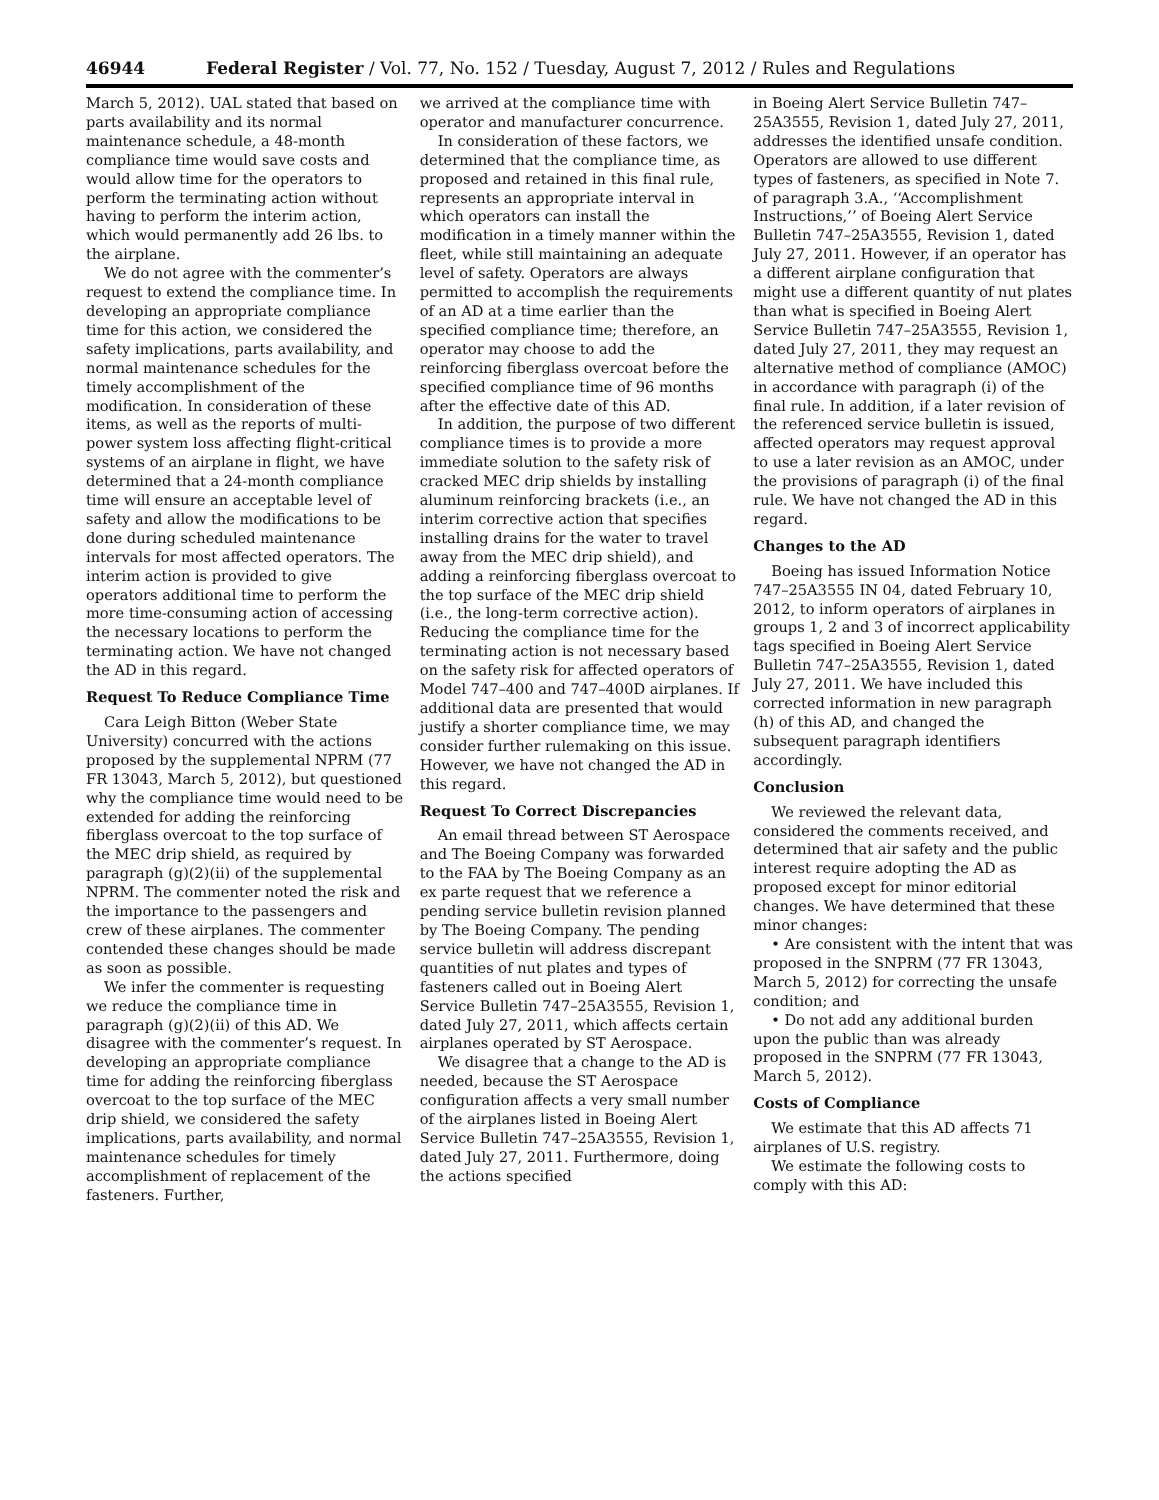46944 Federal Register / Vol. 77, No. 152 / Tuesday, August 7, 2012 / Rules and Regulations
March 5, 2012). UAL stated that based on parts availability and its normal maintenance schedule, a 48-month compliance time would save costs and would allow time for the operators to perform the terminating action without having to perform the interim action, which would permanently add 26 lbs. to the airplane.
We do not agree with the commenter’s request to extend the compliance time. In developing an appropriate compliance time for this action, we considered the safety implications, parts availability, and normal maintenance schedules for the timely accomplishment of the modification. In consideration of these items, as well as the reports of multi-power system loss affecting flight-critical systems of an airplane in flight, we have determined that a 24-month compliance time will ensure an acceptable level of safety and allow the modifications to be done during scheduled maintenance intervals for most affected operators. The interim action is provided to give operators additional time to perform the more time-consuming action of accessing the necessary locations to perform the terminating action. We have not changed the AD in this regard.
Request To Reduce Compliance Time
Cara Leigh Bitton (Weber State University) concurred with the actions proposed by the supplemental NPRM (77 FR 13043, March 5, 2012), but questioned why the compliance time would need to be extended for adding the reinforcing fiberglass overcoat to the top surface of the MEC drip shield, as required by paragraph (g)(2)(ii) of the supplemental NPRM. The commenter noted the risk and the importance to the passengers and crew of these airplanes. The commenter contended these changes should be made as soon as possible.
We infer the commenter is requesting we reduce the compliance time in paragraph (g)(2)(ii) of this AD. We disagree with the commenter’s request. In developing an appropriate compliance time for adding the reinforcing fiberglass overcoat to the top surface of the MEC drip shield, we considered the safety implications, parts availability, and normal maintenance schedules for timely accomplishment of replacement of the fasteners. Further,
we arrived at the compliance time with operator and manufacturer concurrence.
In consideration of these factors, we determined that the compliance time, as proposed and retained in this final rule, represents an appropriate interval in which operators can install the modification in a timely manner within the fleet, while still maintaining an adequate level of safety. Operators are always permitted to accomplish the requirements of an AD at a time earlier than the specified compliance time; therefore, an operator may choose to add the reinforcing fiberglass overcoat before the specified compliance time of 96 months after the effective date of this AD.
In addition, the purpose of two different compliance times is to provide a more immediate solution to the safety risk of cracked MEC drip shields by installing aluminum reinforcing brackets (i.e., an interim corrective action that specifies installing drains for the water to travel away from the MEC drip shield), and adding a reinforcing fiberglass overcoat to the top surface of the MEC drip shield (i.e., the long-term corrective action). Reducing the compliance time for the terminating action is not necessary based on the safety risk for affected operators of Model 747–400 and 747–400D airplanes. If additional data are presented that would justify a shorter compliance time, we may consider further rulemaking on this issue. However, we have not changed the AD in this regard.
Request To Correct Discrepancies
An email thread between ST Aerospace and The Boeing Company was forwarded to the FAA by The Boeing Company as an ex parte request that we reference a pending service bulletin revision planned by The Boeing Company. The pending service bulletin will address discrepant quantities of nut plates and types of fasteners called out in Boeing Alert Service Bulletin 747–25A3555, Revision 1, dated July 27, 2011, which affects certain airplanes operated by ST Aerospace.
We disagree that a change to the AD is needed, because the ST Aerospace configuration affects a very small number of the airplanes listed in Boeing Alert Service Bulletin 747–25A3555, Revision 1, dated July 27, 2011. Furthermore, doing the actions specified
in Boeing Alert Service Bulletin 747–25A3555, Revision 1, dated July 27, 2011, addresses the identified unsafe condition. Operators are allowed to use different types of fasteners, as specified in Note 7. of paragraph 3.A., ‘‘Accomplishment Instructions,’’ of Boeing Alert Service Bulletin 747–25A3555, Revision 1, dated July 27, 2011. However, if an operator has a different airplane configuration that might use a different quantity of nut plates than what is specified in Boeing Alert Service Bulletin 747–25A3555, Revision 1, dated July 27, 2011, they may request an alternative method of compliance (AMOC) in accordance with paragraph (i) of the final rule. In addition, if a later revision of the referenced service bulletin is issued, affected operators may request approval to use a later revision as an AMOC, under the provisions of paragraph (i) of the final rule. We have not changed the AD in this regard.
Changes to the AD
Boeing has issued Information Notice 747–25A3555 IN 04, dated February 10, 2012, to inform operators of airplanes in groups 1, 2 and 3 of incorrect applicability tags specified in Boeing Alert Service Bulletin 747–25A3555, Revision 1, dated July 27, 2011. We have included this corrected information in new paragraph (h) of this AD, and changed the subsequent paragraph identifiers accordingly.
Conclusion
We reviewed the relevant data, considered the comments received, and determined that air safety and the public interest require adopting the AD as proposed except for minor editorial changes. We have determined that these minor changes:
• Are consistent with the intent that was proposed in the SNPRM (77 FR 13043, March 5, 2012) for correcting the unsafe condition; and
• Do not add any additional burden upon the public than was already proposed in the SNPRM (77 FR 13043, March 5, 2012).
Costs of Compliance
We estimate that this AD affects 71 airplanes of U.S. registry.
We estimate the following costs to comply with this AD: